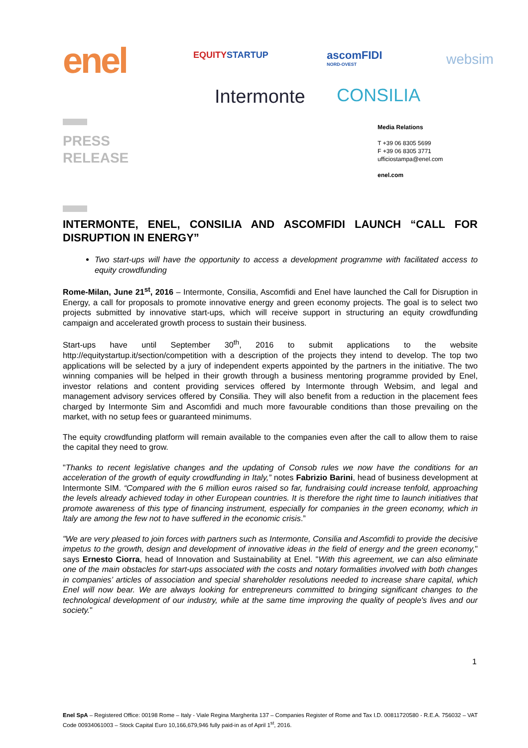enel EQUITYSTARTUP ascomFIDI
NORD-OVEST
websim
Intermonte CONSILIA
PRESS
RELEASE
Media Relations
T +39 06 8305 5699
F +39 06 8305 3771
ufficiostampa@enel.com
enel.com
INTERMONTE, ENEL, CONSILIA AND ASCOMFIDI LAUNCH “CALL FOR DISRUPTION IN ENERGY”
Two start-ups will have the opportunity to access a development programme with facilitated access to equity crowdfunding
Rome-Milan, June 21<sup>st</sup>, 2016 – Intermonte, Consilia, Ascomfidi and Enel have launched the Call for Disruption in Energy, a call for proposals to promote innovative energy and green economy projects. The goal is to select two projects submitted by innovative start-ups, which will receive support in structuring an equity crowdfunding campaign and accelerated growth process to sustain their business.
Start-ups have until September 30<sup>th</sup>, 2016 to submit applications to the website http://equitystartup.it/section/competition with a description of the projects they intend to develop. The top two applications will be selected by a jury of independent experts appointed by the partners in the initiative. The two winning companies will be helped in their growth through a business mentoring programme provided by Enel, investor relations and content providing services offered by Intermonte through Websim, and legal and management advisory services offered by Consilia. They will also benefit from a reduction in the placement fees charged by Intermonte Sim and Ascomfidi and much more favourable conditions than those prevailing on the market, with no setup fees or guaranteed minimums.
The equity crowdfunding platform will remain available to the companies even after the call to allow them to raise the capital they need to grow.
"Thanks to recent legislative changes and the updating of Consob rules we now have the conditions for an acceleration of the growth of equity crowdfunding in Italy,” notes Fabrizio Barini, head of business development at Intermonte SIM. “Compared with the 6 million euros raised so far, fundraising could increase tenfold, approaching the levels already achieved today in other European countries. It is therefore the right time to launch initiatives that promote awareness of this type of financing instrument, especially for companies in the green economy, which in Italy are among the few not to have suffered in the economic crisis.”
"We are very pleased to join forces with partners such as Intermonte, Consilia and Ascomfidi to provide the decisive impetus to the growth, design and development of innovative ideas in the field of energy and the green economy," says Ernesto Ciorra, head of Innovation and Sustainability at Enel. "With this agreement, we can also eliminate one of the main obstacles for start-ups associated with the costs and notary formalities involved with both changes in companies’ articles of association and special shareholder resolutions needed to increase share capital, which Enel will now bear. We are always looking for entrepreneurs committed to bringing significant changes to the technological development of our industry, while at the same time improving the quality of people's lives and our society."
1
Enel SpA – Registered Office: 00198 Rome – Italy - Viale Regina Margherita 137 – Companies Register of Rome and Tax I.D. 00811720580 - R.E.A. 756032 – VAT Code 00934061003 – Stock Capital Euro 10,166,679,946 fully paid-in as of April 1<sup>st</sup>, 2016.